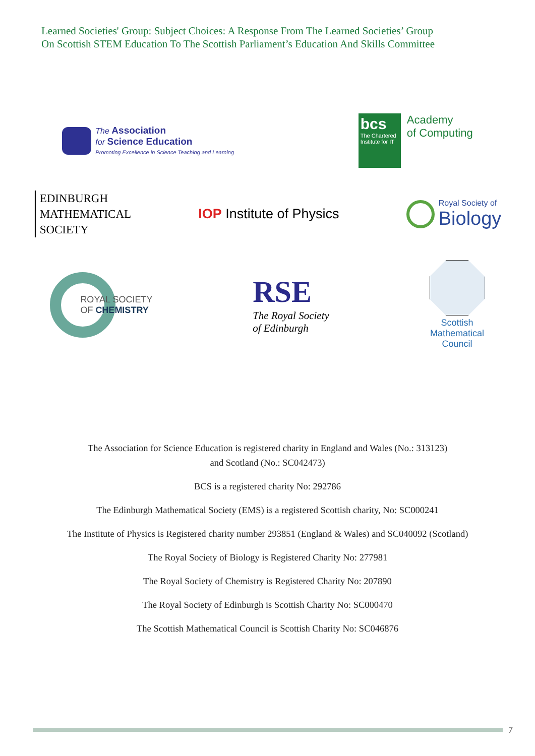Learned Societies' Group: Subject Choices: A Response From The Learned Societies’ Group
On Scottish STEM Education To The Scottish Parliament’s Education And Skills Committee
The Association
for Science Education
Promoting Excellence in Science Teaching and Learning
bcs
The Chartered Institute for IT
Academy
of Computing
EDINBURGH
MATHEMATICAL
SOCIETY
IOP Institute of Physics
Royal Society of
Biology
ROYAL SOCIETY
OF CHEMISTRY
RSE
The Royal Society
of Edinburgh
Scottish
Mathematical
Council
The Association for Science Education is registered charity in England and Wales (No.: 313123)
and Scotland (No.: SC042473)
BCS is a registered charity No: 292786
The Edinburgh Mathematical Society (EMS) is a registered Scottish charity, No: SC000241
The Institute of Physics is Registered charity number 293851 (England & Wales) and SC040092 (Scotland)
The Royal Society of Biology is Registered Charity No: 277981
The Royal Society of Chemistry is Registered Charity No: 207890
The Royal Society of Edinburgh is Scottish Charity No: SC000470
The Scottish Mathematical Council is Scottish Charity No: SC046876
7